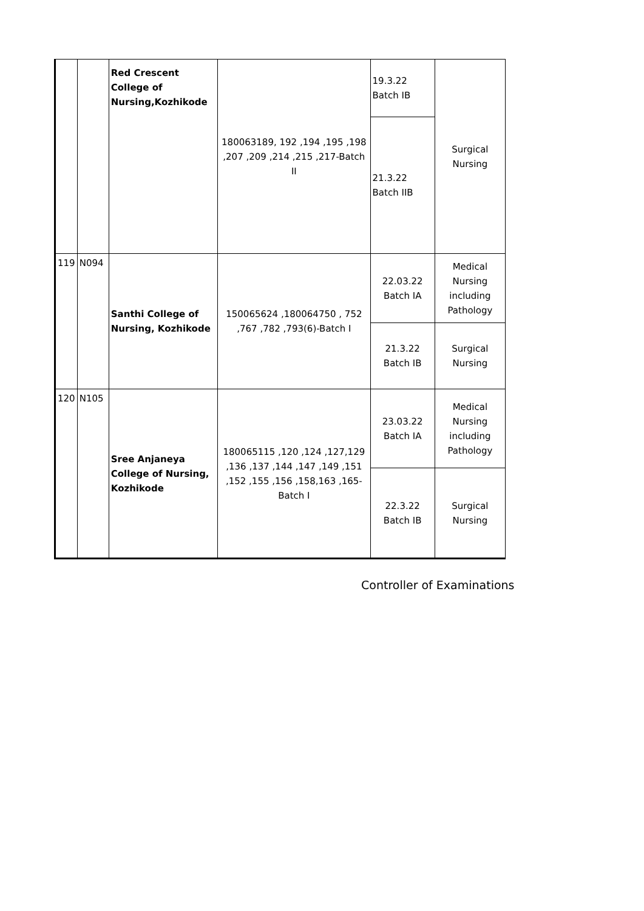| | | Red Crescent College of Nursing,Kozhikode | 180063189, 192 ,194 ,195 ,198 ,207 ,209 ,214 ,215 ,217-Batch II | 19.3.22 Batch IB | Surgical Nursing |
| | | | | 21.3.22 Batch IIB | |
| 119 | N094 | Santhi College of Nursing, Kozhikode | 150065624 ,180064750 , 752 ,767 ,782 ,793(6)-Batch I | 22.03.22 Batch IA | Medical Nursing including Pathology |
| | | | | 21.3.22 Batch IB | Surgical Nursing |
| 120 | N105 | Sree Anjaneya College of Nursing, Kozhikode | 180065115 ,120 ,124 ,127,129 ,136 ,137 ,144 ,147 ,149 ,151 ,152 ,155 ,156 ,158,163 ,165-Batch I | 23.03.22 Batch IA | Medical Nursing including Pathology |
| | | | | 22.3.22 Batch IB | Surgical Nursing |
Controller of Examinations